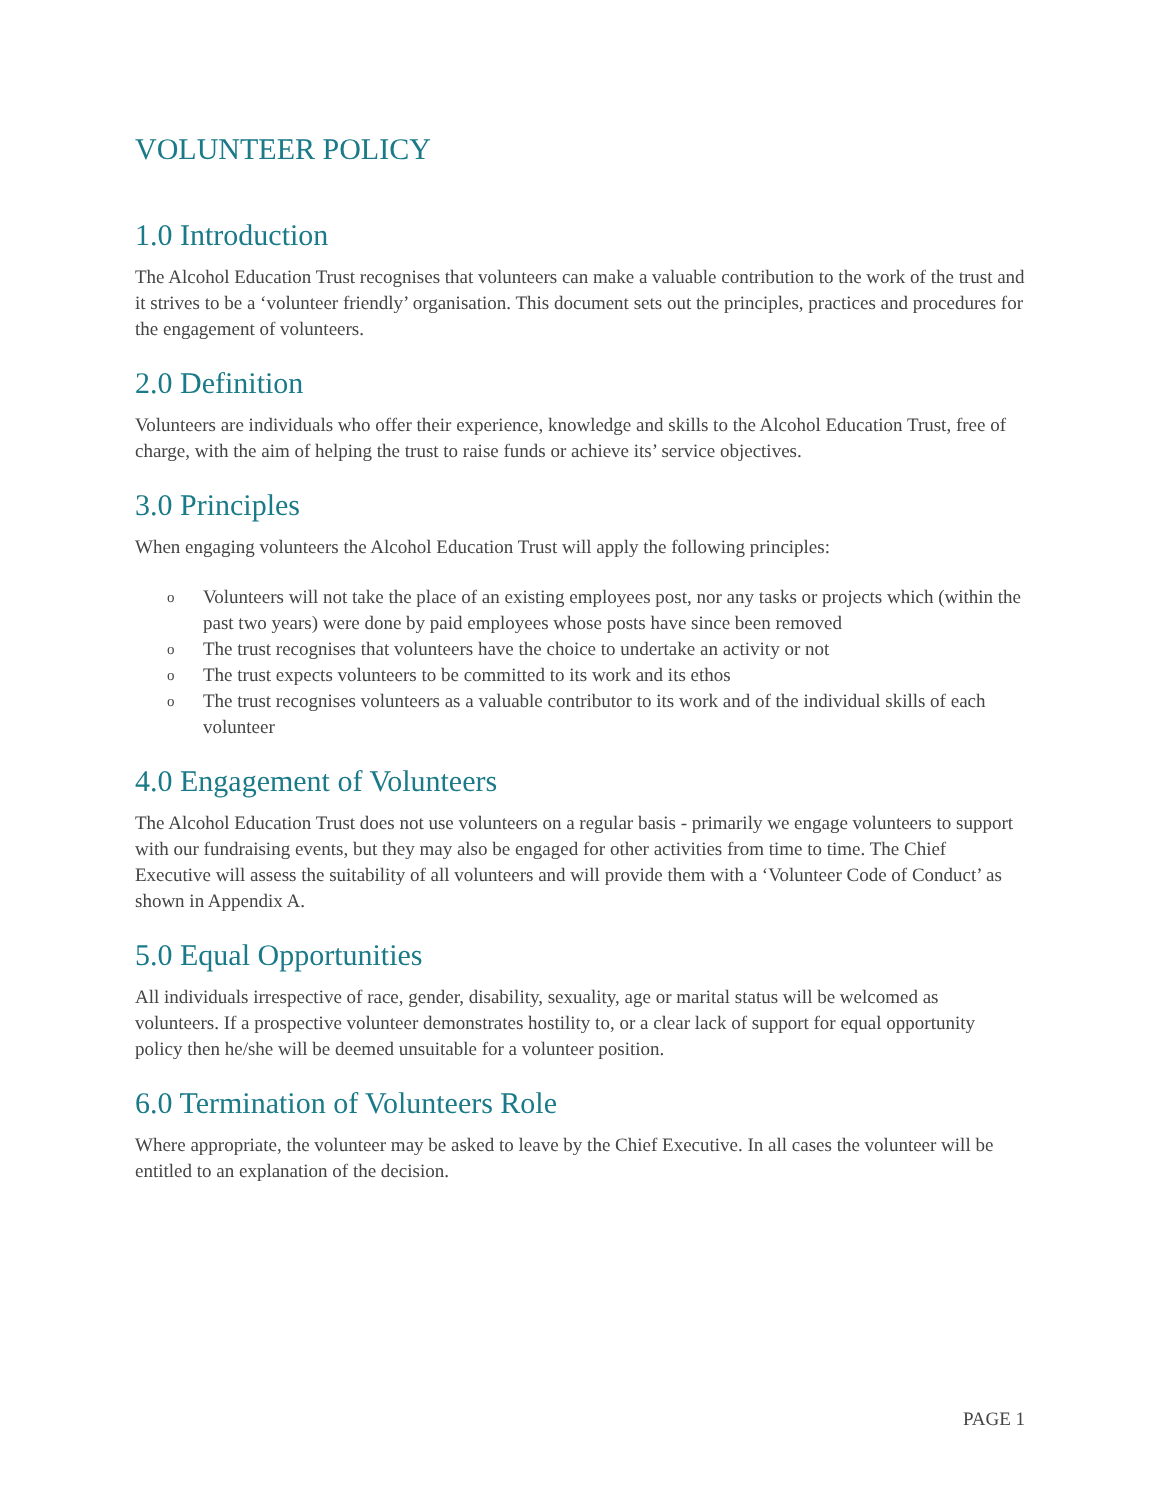VOLUNTEER POLICY
1.0 Introduction
The Alcohol Education Trust recognises that volunteers can make a valuable contribution to the work of the trust and it strives to be a ‘volunteer friendly’ organisation. This document sets out the principles, practices and procedures for the engagement of volunteers.
2.0 Definition
Volunteers are individuals who offer their experience, knowledge and skills to the Alcohol Education Trust, free of charge, with the aim of helping the trust to raise funds or achieve its’ service objectives.
3.0 Principles
When engaging volunteers the Alcohol Education Trust will apply the following principles:
o Volunteers will not take the place of an existing employees post, nor any tasks or projects which (within the past two years) were done by paid employees whose posts have since been removed
o The trust recognises that volunteers have the choice to undertake an activity or not
o The trust expects volunteers to be committed to its work and its ethos
o The trust recognises volunteers as a valuable contributor to its work and of the individual skills of each volunteer
4.0 Engagement of Volunteers
The Alcohol Education Trust does not use volunteers on a regular basis - primarily we engage volunteers to support with our fundraising events, but they may also be engaged for other activities from time to time. The Chief Executive will assess the suitability of all volunteers and will provide them with a ‘Volunteer Code of Conduct’ as shown in Appendix A.
5.0 Equal Opportunities
All individuals irrespective of race, gender, disability, sexuality, age or marital status will be welcomed as volunteers. If a prospective volunteer demonstrates hostility to, or a clear lack of support for equal opportunity policy then he/she will be deemed unsuitable for a volunteer position.
6.0 Termination of Volunteers Role
Where appropriate, the volunteer may be asked to leave by the Chief Executive. In all cases the volunteer will be entitled to an explanation of the decision.
PAGE 1